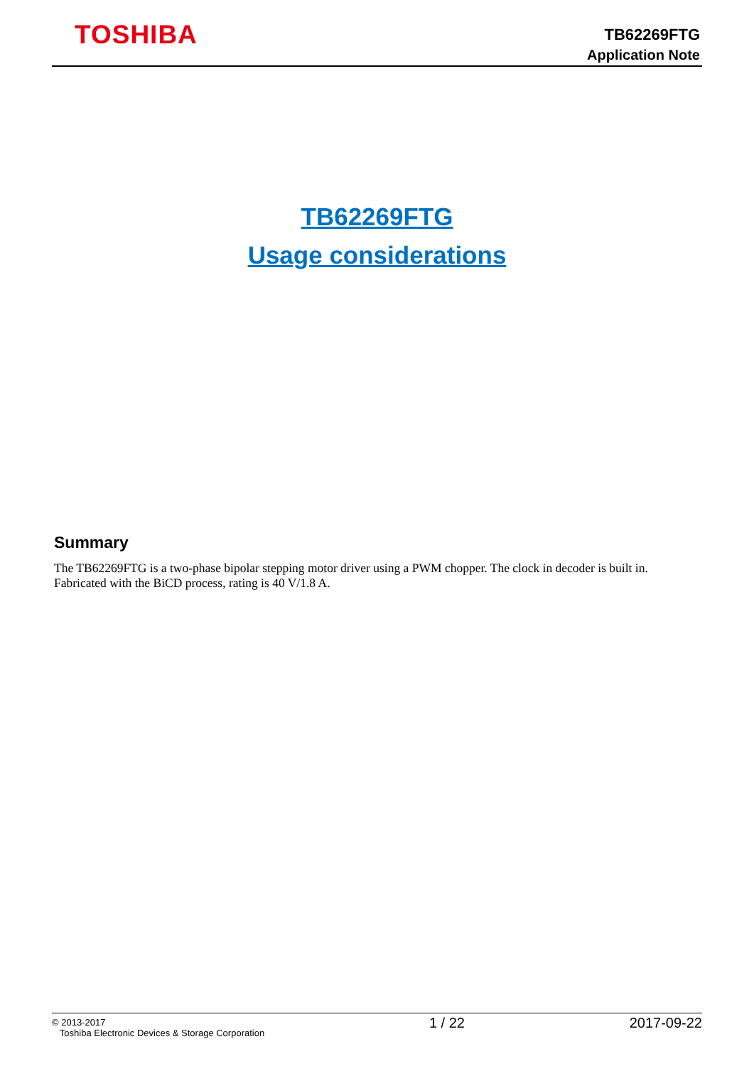TOSHIBA
TB62269FTG
Application Note
TB62269FTG
Usage considerations
Summary
The TB62269FTG is a two-phase bipolar stepping motor driver using a PWM chopper. The clock in decoder is built in.
Fabricated with the BiCD process, rating is 40 V/1.8 A.
© 2013-2017
Toshiba Electronic Devices & Storage Corporation
1 / 22 2017-09-22